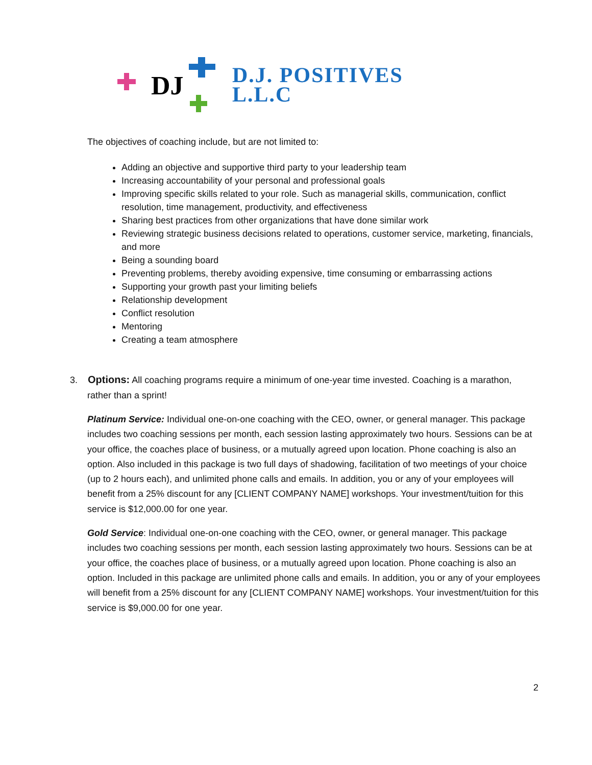DJ
D.J. POSITIVES
L.L.C
The objectives of coaching include, but are not limited to:
Adding an objective and supportive third party to your leadership team
Increasing accountability of your personal and professional goals
Improving specific skills related to your role. Such as managerial skills, communication, conflict resolution, time management, productivity, and effectiveness
Sharing best practices from other organizations that have done similar work
Reviewing strategic business decisions related to operations, customer service, marketing, financials, and more
Being a sounding board
Preventing problems, thereby avoiding expensive, time consuming or embarrassing actions
Supporting your growth past your limiting beliefs
Relationship development
Conflict resolution
Mentoring
Creating a team atmosphere
3. Options: All coaching programs require a minimum of one-year time invested. Coaching is a marathon,
rather than a sprint!
Platinum Service: Individual one-on-one coaching with the CEO, owner, or general manager. This package includes two coaching sessions per month, each session lasting approximately two hours. Sessions can be at your office, the coaches place of business, or a mutually agreed upon location. Phone coaching is also an option. Also included in this package is two full days of shadowing, facilitation of two meetings of your choice (up to 2 hours each), and unlimited phone calls and emails. In addition, you or any of your employees will benefit from a 25% discount for any [CLIENT COMPANY NAME] workshops. Your investment/tuition for this service is $12,000.00 for one year.
Gold Service: Individual one-on-one coaching with the CEO, owner, or general manager. This package includes two coaching sessions per month, each session lasting approximately two hours. Sessions can be at your office, the coaches place of business, or a mutually agreed upon location. Phone coaching is also an option. Included in this package are unlimited phone calls and emails. In addition, you or any of your employees will benefit from a 25% discount for any [CLIENT COMPANY NAME] workshops. Your investment/tuition for this service is $9,000.00 for one year.
2